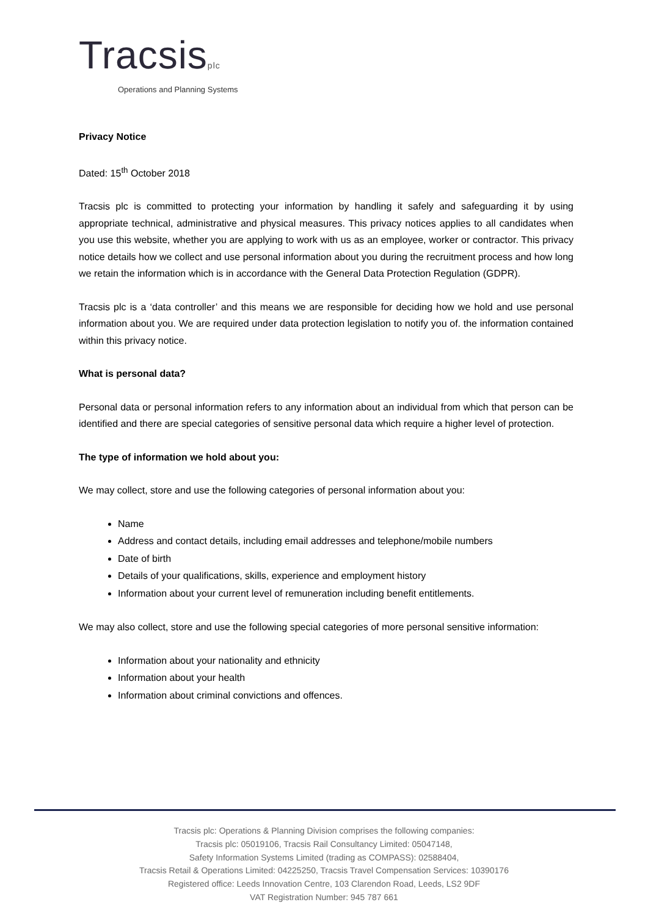Tracsisplc
Operations and Planning Systems
Privacy Notice
Dated: 15<sup>th</sup> October 2018
Tracsis plc is committed to protecting your information by handling it safely and safeguarding it by using appropriate technical, administrative and physical measures. This privacy notices applies to all candidates when you use this website, whether you are applying to work with us as an employee, worker or contractor. This privacy notice details how we collect and use personal information about you during the recruitment process and how long we retain the information which is in accordance with the General Data Protection Regulation (GDPR).
Tracsis plc is a ‘data controller’ and this means we are responsible for deciding how we hold and use personal information about you. We are required under data protection legislation to notify you of. the information contained within this privacy notice.
What is personal data?
Personal data or personal information refers to any information about an individual from which that person can be identified and there are special categories of sensitive personal data which require a higher level of protection.
The type of information we hold about you:
We may collect, store and use the following categories of personal information about you:
Name
Address and contact details, including email addresses and telephone/mobile numbers
Date of birth
Details of your qualifications, skills, experience and employment history
Information about your current level of remuneration including benefit entitlements.
We may also collect, store and use the following special categories of more personal sensitive information:
Information about your nationality and ethnicity
Information about your health
Information about criminal convictions and offences.
Tracsis plc: Operations & Planning Division comprises the following companies:
Tracsis plc: 05019106, Tracsis Rail Consultancy Limited: 05047148,
Safety Information Systems Limited (trading as COMPASS): 02588404,
Tracsis Retail & Operations Limited: 04225250, Tracsis Travel Compensation Services: 10390176
Registered office: Leeds Innovation Centre, 103 Clarendon Road, Leeds, LS2 9DF
VAT Registration Number: 945 787 661